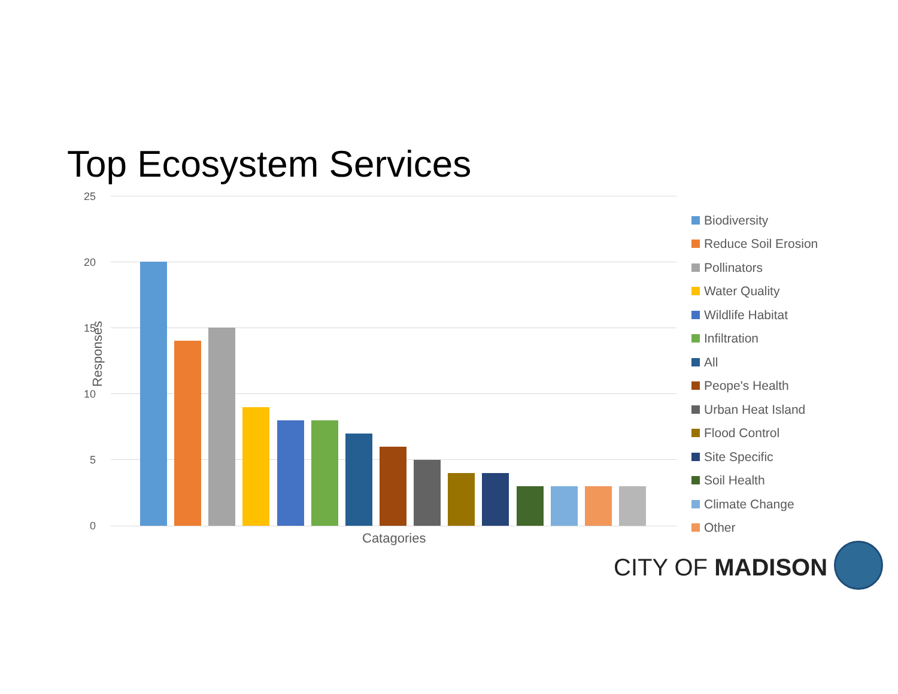Top Ecosystem Services
Responses
25
20
15
10
5
0
Catagories
Biodiversity
Reduce Soil Erosion
Pollinators
Water Quality
Wildlife Habitat
Infiltration
All
Peope's Health
Urban Heat Island
Flood Control
Site Specific
Soil Health
Climate Change
Other
CITY OF MADISON